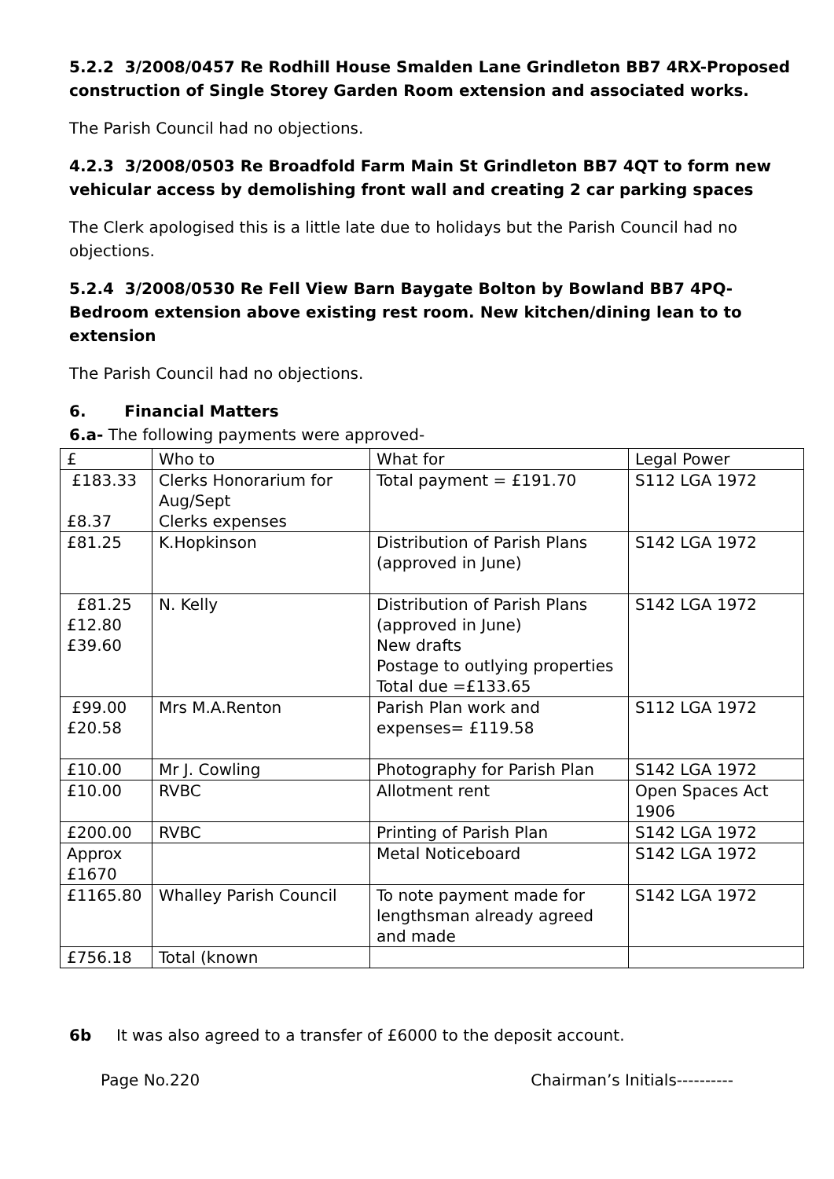5.2.2 3/2008/0457 Re Rodhill House Smalden Lane Grindleton BB7 4RX-Proposed construction of Single Storey Garden Room extension and associated works.
The Parish Council had no objections.
4.2.3 3/2008/0503 Re Broadfold Farm Main St Grindleton BB7 4QT to form new vehicular access by demolishing front wall and creating 2 car parking spaces
The Clerk apologised this is a little late due to holidays but the Parish Council had no objections.
5.2.4 3/2008/0530 Re Fell View Barn Baygate Bolton by Bowland BB7 4PQ- Bedroom extension above existing rest room. New kitchen/dining lean to to extension
The Parish Council had no objections.
6. Financial Matters
6.a- The following payments were approved-
| £ | Who to | What for | Legal Power |
| £183.33 £8.37 | Clerks Honorarium for Aug/Sept Clerks expenses | Total payment = £191.70 | S112 LGA 1972 |
| £81.25 | K.Hopkinson | Distribution of Parish Plans (approved in June) | S142 LGA 1972 |
| £81.25 £12.80 £39.60 | N. Kelly | Distribution of Parish Plans (approved in June) New drafts Postage to outlying properties Total due =£133.65 | S142 LGA 1972 |
| £99.00 £20.58 | Mrs M.A.Renton | Parish Plan work and expenses= £119.58 | S112 LGA 1972 |
| £10.00 | Mr J. Cowling | Photography for Parish Plan | S142 LGA 1972 |
| £10.00 | RVBC | Allotment rent | Open Spaces Act 1906 |
| £200.00 | RVBC | Printing of Parish Plan | S142 LGA 1972 |
| Approx £1670 | | Metal Noticeboard | S142 LGA 1972 |
| £1165.80 | Whalley Parish Council | To note payment made for lengthsman already agreed and made | S142 LGA 1972 |
| £756.18 | Total (known | | |
6b It was also agreed to a transfer of £6000 to the deposit account.
Page No.220 Chairman’s Initials----------